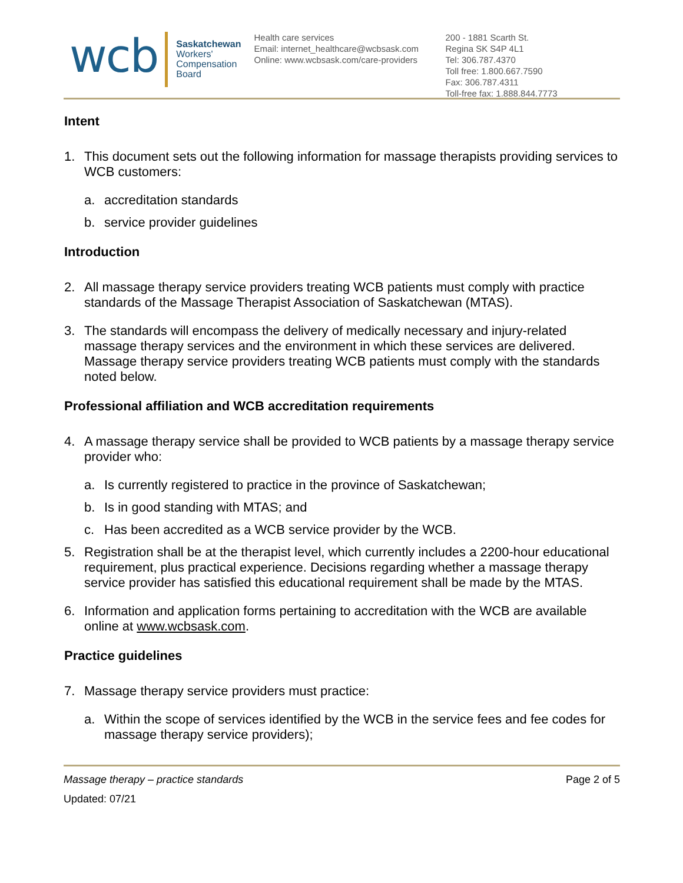wcb
Saskatchewan
Workers'
Compensation
Board
Health care services
Email: internet_healthcare@wcbsask.com
Online: www.wcbsask.com/care-providers
200 - 1881 Scarth St.
Regina SK S4P 4L1
Tel: 306.787.4370
Toll free: 1.800.667.7590
Fax: 306.787.4311
Toll-free fax: 1.888.844.7773
Intent
1. This document sets out the following information for massage therapists providing services to WCB customers:
a. accreditation standards
b. service provider guidelines
Introduction
2. All massage therapy service providers treating WCB patients must comply with practice standards of the Massage Therapist Association of Saskatchewan (MTAS).
3. The standards will encompass the delivery of medically necessary and injury-related massage therapy services and the environment in which these services are delivered. Massage therapy service providers treating WCB patients must comply with the standards noted below.
Professional affiliation and WCB accreditation requirements
4. A massage therapy service shall be provided to WCB patients by a massage therapy service provider who:
a. Is currently registered to practice in the province of Saskatchewan;
b. Is in good standing with MTAS; and
c. Has been accredited as a WCB service provider by the WCB.
5. Registration shall be at the therapist level, which currently includes a 2200-hour educational requirement, plus practical experience. Decisions regarding whether a massage therapy service provider has satisfied this educational requirement shall be made by the MTAS.
6. Information and application forms pertaining to accreditation with the WCB are available online at www.wcbsask.com.
Practice guidelines
7. Massage therapy service providers must practice:
a. Within the scope of services identified by the WCB in the service fees and fee codes for massage therapy service providers);
Massage therapy – practice standards Page 2 of 5
Updated: 07/21